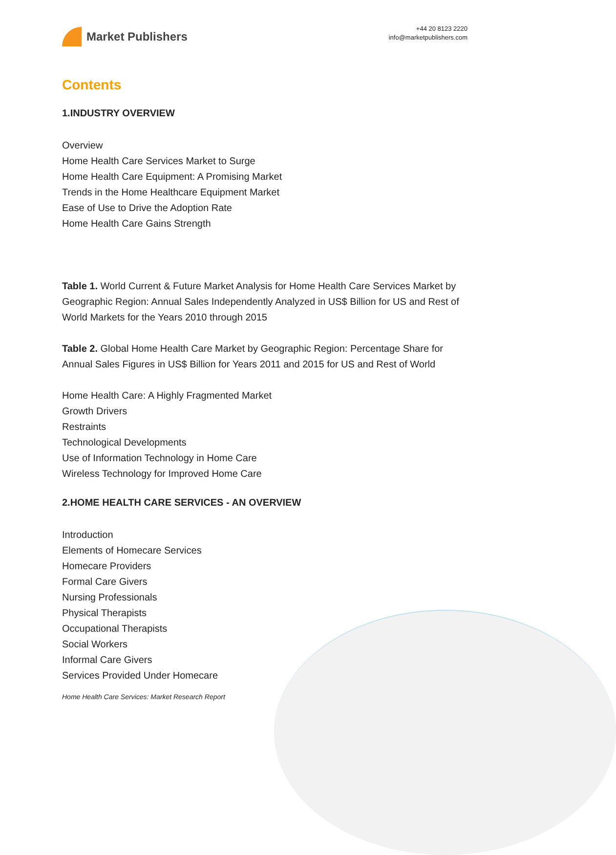Market Publishers
+44 20 8123 2220
info@marketpublishers.com
Contents
1.INDUSTRY OVERVIEW
Overview
Home Health Care Services Market to Surge
Home Health Care Equipment: A Promising Market
Trends in the Home Healthcare Equipment Market
Ease of Use to Drive the Adoption Rate
Home Health Care Gains Strength
Table 1. World Current & Future Market Analysis for Home Health Care Services Market by Geographic Region: Annual Sales Independently Analyzed in US$ Billion for US and Rest of World Markets for the Years 2010 through 2015
Table 2. Global Home Health Care Market by Geographic Region: Percentage Share for Annual Sales Figures in US$ Billion for Years 2011 and 2015 for US and Rest of World
Home Health Care: A Highly Fragmented Market
Growth Drivers
Restraints
Technological Developments
Use of Information Technology in Home Care
Wireless Technology for Improved Home Care
2.HOME HEALTH CARE SERVICES - AN OVERVIEW
Introduction
Elements of Homecare Services
Homecare Providers
Formal Care Givers
Nursing Professionals
Physical Therapists
Occupational Therapists
Social Workers
Informal Care Givers
Services Provided Under Homecare
Home Health Care Services: Market Research Report